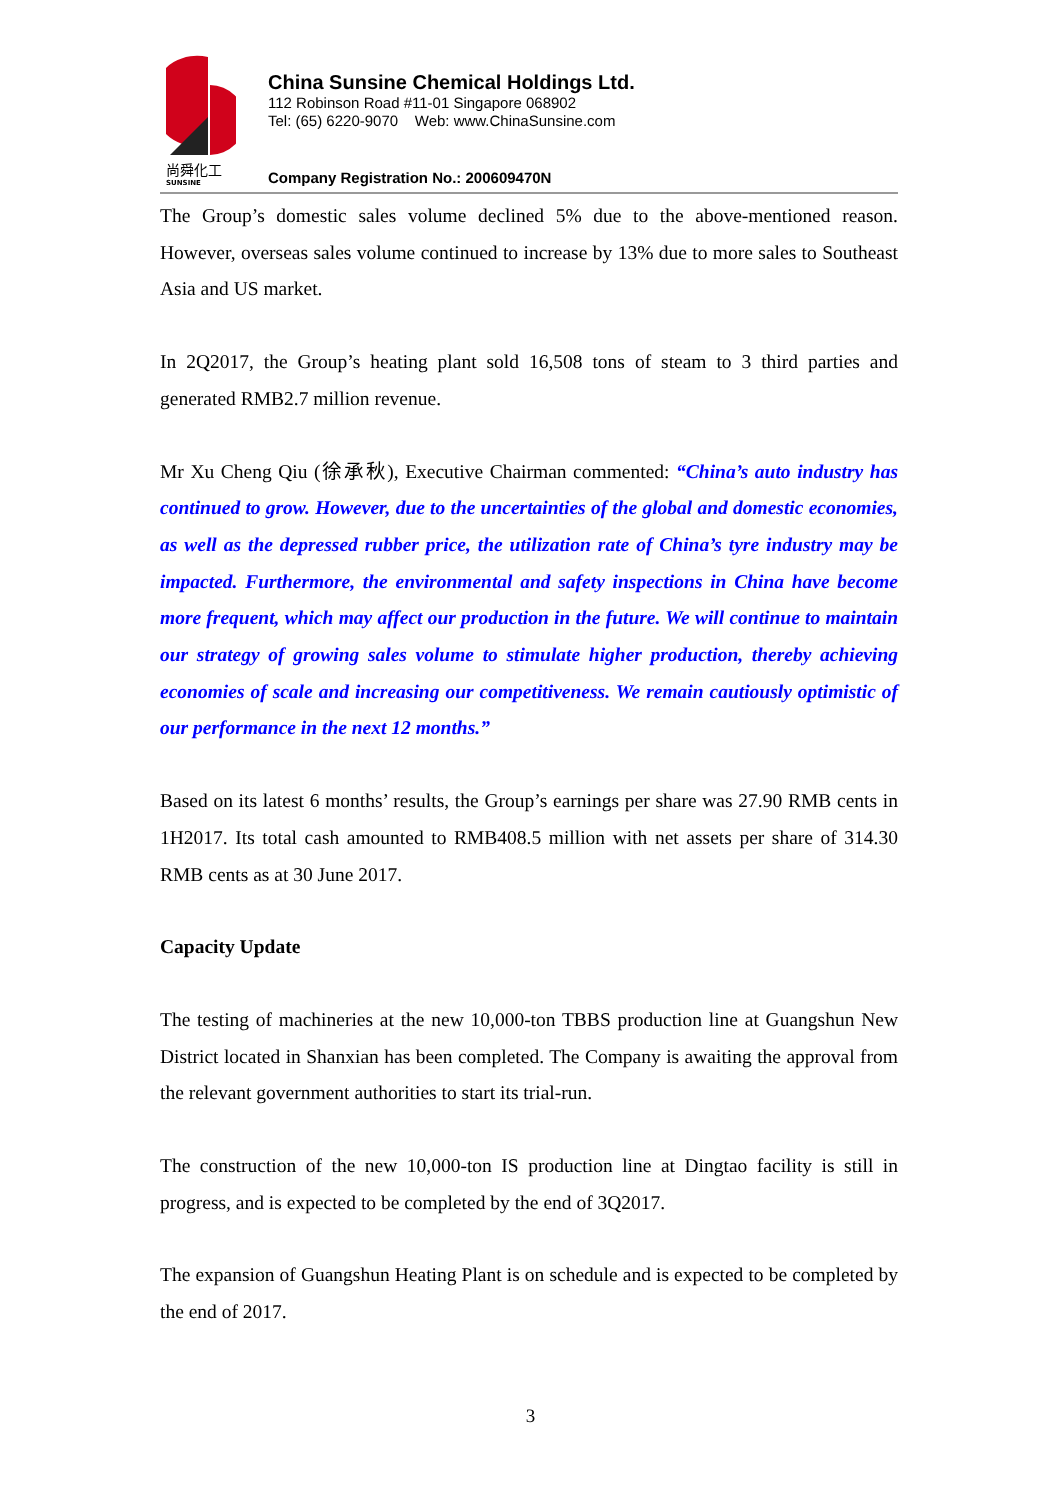尚舜化工
SUNSINE
China Sunsine Chemical Holdings Ltd.
112 Robinson Road #11-01 Singapore 068902
Tel: (65) 6220-9070 Web: www.ChinaSunsine.com
Company Registration No.: 200609470N
The Group’s domestic sales volume declined 5% due to the above-mentioned reason. However, overseas sales volume continued to increase by 13% due to more sales to Southeast Asia and US market.
In 2Q2017, the Group’s heating plant sold 16,508 tons of steam to 3 third parties and generated RMB2.7 million revenue.
Mr Xu Cheng Qiu (徐承秋), Executive Chairman commented: “China’s auto industry has continued to grow. However, due to the uncertainties of the global and domestic economies, as well as the depressed rubber price, the utilization rate of China’s tyre industry may be impacted. Furthermore, the environmental and safety inspections in China have become more frequent, which may affect our production in the future. We will continue to maintain our strategy of growing sales volume to stimulate higher production, thereby achieving economies of scale and increasing our competitiveness. We remain cautiously optimistic of our performance in the next 12 months.”
Based on its latest 6 months’ results, the Group’s earnings per share was 27.90 RMB cents in 1H2017. Its total cash amounted to RMB408.5 million with net assets per share of 314.30 RMB cents as at 30 June 2017.
Capacity Update
The testing of machineries at the new 10,000-ton TBBS production line at Guangshun New District located in Shanxian has been completed. The Company is awaiting the approval from the relevant government authorities to start its trial-run.
The construction of the new 10,000-ton IS production line at Dingtao facility is still in progress, and is expected to be completed by the end of 3Q2017.
The expansion of Guangshun Heating Plant is on schedule and is expected to be completed by the end of 2017.
3